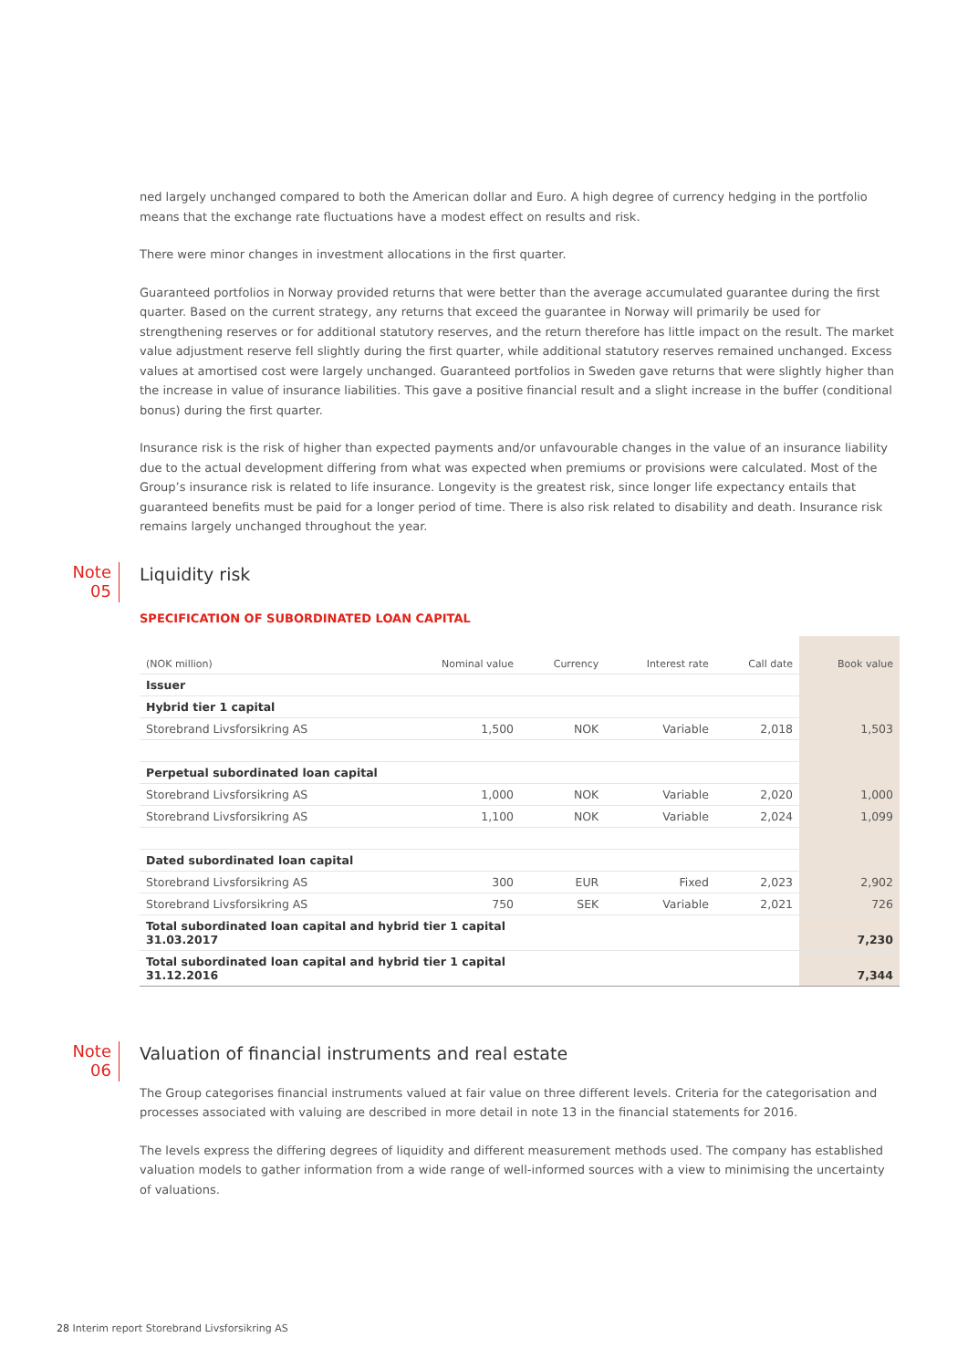ned largely unchanged compared to both the American dollar and Euro. A high degree of currency hedging in the portfolio means that the exchange rate fluctuations have a modest effect on results and risk.
There were minor changes in investment allocations in the first quarter.
Guaranteed portfolios in Norway provided returns that were better than the average accumulated guarantee during the first quarter. Based on the current strategy, any returns that exceed the guarantee in Norway will primarily be used for strengthening reserves or for additional statutory reserves, and the return therefore has little impact on the result. The market value adjustment reserve fell slightly during the first quarter, while additional statutory reserves remained unchanged. Excess values at amortised cost were largely unchanged. Guaranteed portfolios in Sweden gave returns that were slightly higher than the increase in value of insurance liabilities. This gave a positive financial result and a slight increase in the buffer (conditional bonus) during the first quarter.
Insurance risk is the risk of higher than expected payments and/or unfavourable changes in the value of an insurance liability due to the actual development differing from what was expected when premiums or provisions were calculated. Most of the Group’s insurance risk is related to life insurance. Longevity is the greatest risk, since longer life expectancy entails that guaranteed benefits must be paid for a longer period of time. There is also risk related to disability and death. Insurance risk remains largely unchanged throughout the year.
Note
05
Liquidity risk
SPECIFICATION OF SUBORDINATED LOAN CAPITAL
| (NOK million) | Nominal value | Currency | Interest rate | Call date | Book value |
| --- | --- | --- | --- | --- | --- |
| Issuer | | | | | |
| Hybrid tier 1 capital | | | | | |
| Storebrand Livsforsikring AS | 1,500 | NOK | Variable | 2,018 | 1,503 |
| Perpetual subordinated loan capital | | | | | |
| Storebrand Livsforsikring AS | 1,000 | NOK | Variable | 2,020 | 1,000 |
| Storebrand Livsforsikring AS | 1,100 | NOK | Variable | 2,024 | 1,099 |
| Dated subordinated loan capital | | | | | |
| Storebrand Livsforsikring AS | 300 | EUR | Fixed | 2,023 | 2,902 |
| Storebrand Livsforsikring AS | 750 | SEK | Variable | 2,021 | 726 |
| Total subordinated loan capital and hybrid tier 1 capital 31.03.2017 | | | | | 7,230 |
| Total subordinated loan capital and hybrid tier 1 capital 31.12.2016 | | | | | 7,344 |
Note
06
Valuation of financial instruments and real estate
The Group categorises financial instruments valued at fair value on three different levels. Criteria for the categorisation and processes associated with valuing are described in more detail in note 13 in the financial statements for 2016.
The levels express the differing degrees of liquidity and different measurement methods used. The company has established valuation models to gather information from a wide range of well-informed sources with a view to minimising the uncertainty of valuations.
28 Interim report Storebrand Livsforsikring AS